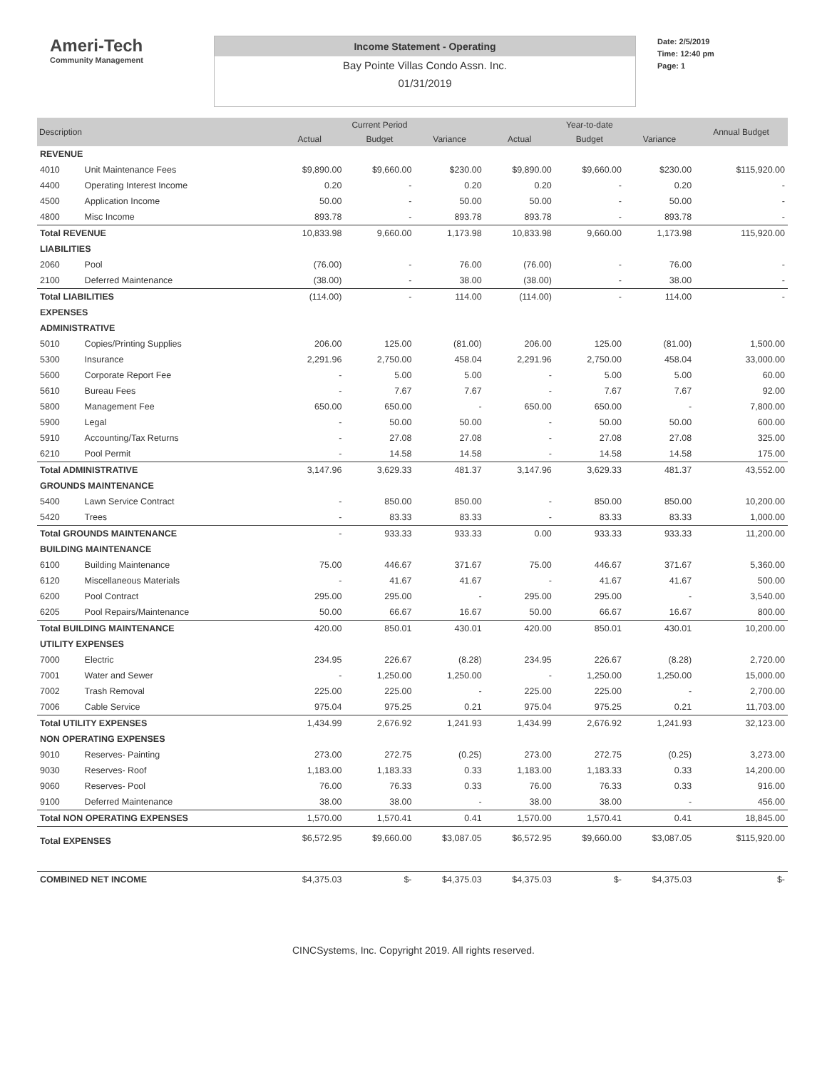Ameri-Tech
Community Management
Income Statement - Operating
Bay Pointe Villas Condo Assn. Inc.
01/31/2019
Date: 2/5/2019
Time: 12:40 pm
Page: 1
| Description | | Current Period | | | Year-to-date | | | Annual Budget |
| --- | --- | --- | --- | --- | --- | --- | --- | --- |
| | | Actual | Budget | Variance | Actual | Budget | Variance | |
| REVENUE | | | | | | | | |
| 4010 | Unit Maintenance Fees | $9,890.00 | $9,660.00 | $230.00 | $9,890.00 | $9,660.00 | $230.00 | $115,920.00 |
| 4400 | Operating Interest Income | 0.20 | - | 0.20 | 0.20 | - | 0.20 | - |
| 4500 | Application Income | 50.00 | - | 50.00 | 50.00 | - | 50.00 | - |
| 4800 | Misc Income | 893.78 | - | 893.78 | 893.78 | - | 893.78 | - |
| Total REVENUE | | 10,833.98 | 9,660.00 | 1,173.98 | 10,833.98 | 9,660.00 | 1,173.98 | 115,920.00 |
| LIABILITIES | | | | | | | | |
| 2060 | Pool | (76.00) | - | 76.00 | (76.00) | - | 76.00 | - |
| 2100 | Deferred Maintenance | (38.00) | - | 38.00 | (38.00) | - | 38.00 | - |
| Total LIABILITIES | | (114.00) | - | 114.00 | (114.00) | - | 114.00 | - |
| EXPENSES | | | | | | | | |
| ADMINISTRATIVE | | | | | | | | |
| 5010 | Copies/Printing Supplies | 206.00 | 125.00 | (81.00) | 206.00 | 125.00 | (81.00) | 1,500.00 |
| 5300 | Insurance | 2,291.96 | 2,750.00 | 458.04 | 2,291.96 | 2,750.00 | 458.04 | 33,000.00 |
| 5600 | Corporate Report Fee | - | 5.00 | 5.00 | - | 5.00 | 5.00 | 60.00 |
| 5610 | Bureau Fees | - | 7.67 | 7.67 | - | 7.67 | 7.67 | 92.00 |
| 5800 | Management Fee | 650.00 | 650.00 | - | 650.00 | 650.00 | - | 7,800.00 |
| 5900 | Legal | - | 50.00 | 50.00 | - | 50.00 | 50.00 | 600.00 |
| 5910 | Accounting/Tax Returns | - | 27.08 | 27.08 | - | 27.08 | 27.08 | 325.00 |
| 6210 | Pool Permit | - | 14.58 | 14.58 | - | 14.58 | 14.58 | 175.00 |
| Total ADMINISTRATIVE | | 3,147.96 | 3,629.33 | 481.37 | 3,147.96 | 3,629.33 | 481.37 | 43,552.00 |
| GROUNDS MAINTENANCE | | | | | | | | |
| 5400 | Lawn Service Contract | - | 850.00 | 850.00 | - | 850.00 | 850.00 | 10,200.00 |
| 5420 | Trees | - | 83.33 | 83.33 | - | 83.33 | 83.33 | 1,000.00 |
| Total GROUNDS MAINTENANCE | | - | 933.33 | 933.33 | 0.00 | 933.33 | 933.33 | 11,200.00 |
| BUILDING MAINTENANCE | | | | | | | | |
| 6100 | Building Maintenance | 75.00 | 446.67 | 371.67 | 75.00 | 446.67 | 371.67 | 5,360.00 |
| 6120 | Miscellaneous Materials | - | 41.67 | 41.67 | - | 41.67 | 41.67 | 500.00 |
| 6200 | Pool Contract | 295.00 | 295.00 | - | 295.00 | 295.00 | - | 3,540.00 |
| 6205 | Pool Repairs/Maintenance | 50.00 | 66.67 | 16.67 | 50.00 | 66.67 | 16.67 | 800.00 |
| Total BUILDING MAINTENANCE | | 420.00 | 850.01 | 430.01 | 420.00 | 850.01 | 430.01 | 10,200.00 |
| UTILITY EXPENSES | | | | | | | | |
| 7000 | Electric | 234.95 | 226.67 | (8.28) | 234.95 | 226.67 | (8.28) | 2,720.00 |
| 7001 | Water and Sewer | - | 1,250.00 | 1,250.00 | - | 1,250.00 | 1,250.00 | 15,000.00 |
| 7002 | Trash Removal | 225.00 | 225.00 | - | 225.00 | 225.00 | - | 2,700.00 |
| 7006 | Cable Service | 975.04 | 975.25 | 0.21 | 975.04 | 975.25 | 0.21 | 11,703.00 |
| Total UTILITY EXPENSES | | 1,434.99 | 2,676.92 | 1,241.93 | 1,434.99 | 2,676.92 | 1,241.93 | 32,123.00 |
| NON OPERATING EXPENSES | | | | | | | | |
| 9010 | Reserves- Painting | 273.00 | 272.75 | (0.25) | 273.00 | 272.75 | (0.25) | 3,273.00 |
| 9030 | Reserves- Roof | 1,183.00 | 1,183.33 | 0.33 | 1,183.00 | 1,183.33 | 0.33 | 14,200.00 |
| 9060 | Reserves- Pool | 76.00 | 76.33 | 0.33 | 76.00 | 76.33 | 0.33 | 916.00 |
| 9100 | Deferred Maintenance | 38.00 | 38.00 | - | 38.00 | 38.00 | - | 456.00 |
| Total NON OPERATING EXPENSES | | 1,570.00 | 1,570.41 | 0.41 | 1,570.00 | 1,570.41 | 0.41 | 18,845.00 |
| Total EXPENSES | | $6,572.95 | $9,660.00 | $3,087.05 | $6,572.95 | $9,660.00 | $3,087.05 | $115,920.00 |
| COMBINED NET INCOME | | $4,375.03 | $- | $4,375.03 | $4,375.03 | $- | $4,375.03 | $- |
CINCSystems, Inc. Copyright 2019. All rights reserved.